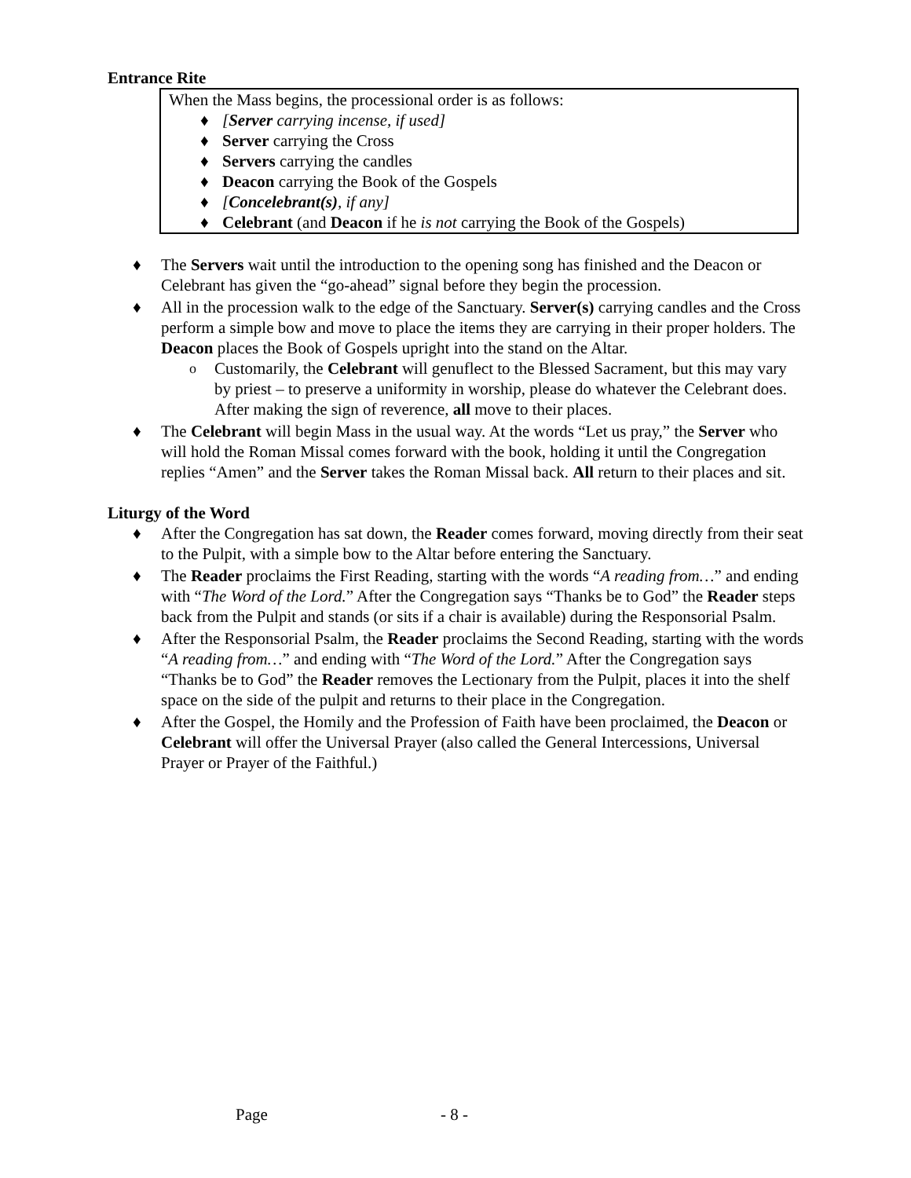Entrance Rite
When the Mass begins, the processional order is as follows:
♦ [Server carrying incense, if used]
♦ Server carrying the Cross
♦ Servers carrying the candles
♦ Deacon carrying the Book of the Gospels
♦ [Concelebrant(s), if any]
♦ Celebrant (and Deacon if he is not carrying the Book of the Gospels)
♦ The Servers wait until the introduction to the opening song has finished and the Deacon or Celebrant has given the “go-ahead” signal before they begin the procession.
♦ All in the procession walk to the edge of the Sanctuary. Server(s) carrying candles and the Cross perform a simple bow and move to place the items they are carrying in their proper holders. The Deacon places the Book of Gospels upright into the stand on the Altar.
o Customarily, the Celebrant will genuflect to the Blessed Sacrament, but this may vary by priest – to preserve a uniformity in worship, please do whatever the Celebrant does. After making the sign of reverence, all move to their places.
♦ The Celebrant will begin Mass in the usual way. At the words “Let us pray,” the Server who will hold the Roman Missal comes forward with the book, holding it until the Congregation replies “Amen” and the Server takes the Roman Missal back. All return to their places and sit.
Liturgy of the Word
♦ After the Congregation has sat down, the Reader comes forward, moving directly from their seat to the Pulpit, with a simple bow to the Altar before entering the Sanctuary.
♦ The Reader proclaims the First Reading, starting with the words “A reading from…” and ending with “The Word of the Lord.” After the Congregation says “Thanks be to God” the Reader steps back from the Pulpit and stands (or sits if a chair is available) during the Responsorial Psalm.
♦ After the Responsorial Psalm, the Reader proclaims the Second Reading, starting with the words “A reading from…” and ending with “The Word of the Lord.” After the Congregation says “Thanks be to God” the Reader removes the Lectionary from the Pulpit, places it into the shelf space on the side of the pulpit and returns to their place in the Congregation.
♦ After the Gospel, the Homily and the Profession of Faith have been proclaimed, the Deacon or Celebrant will offer the Universal Prayer (also called the General Intercessions, Universal Prayer or Prayer of the Faithful.)
Page - 8 -